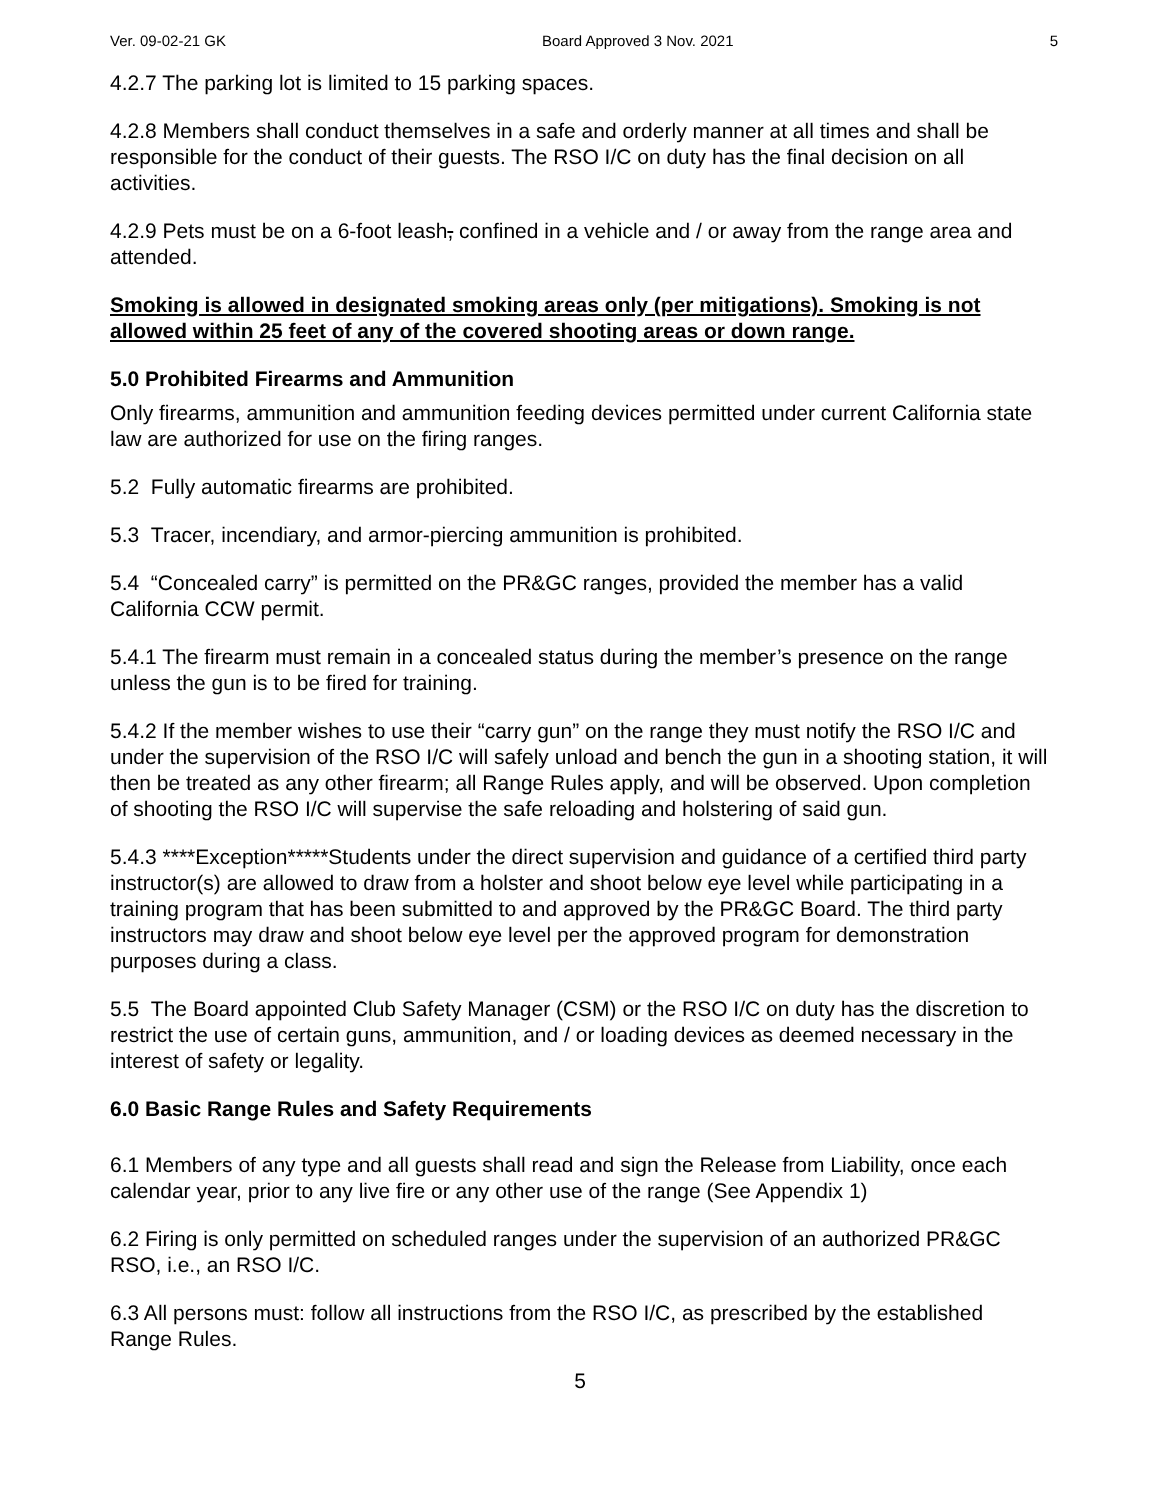Ver. 09-02-21 GK Board Approved 3 Nov. 2021 5
4.2.7 The parking lot is limited to 15 parking spaces.
4.2.8 Members shall conduct themselves in a safe and orderly manner at all times and shall be responsible for the conduct of their guests. The RSO I/C on duty has the final decision on all activities.
4.2.9 Pets must be on a 6-foot leash, confined in a vehicle and / or away from the range area and attended.
Smoking is allowed in designated smoking areas only (per mitigations). Smoking is not allowed within 25 feet of any of the covered shooting areas or down range.
5.0 Prohibited Firearms and Ammunition
Only firearms, ammunition and ammunition feeding devices permitted under current California state law are authorized for use on the firing ranges.
5.2 Fully automatic firearms are prohibited.
5.3 Tracer, incendiary, and armor-piercing ammunition is prohibited.
5.4 “Concealed carry” is permitted on the PR&GC ranges, provided the member has a valid California CCW permit.
5.4.1 The firearm must remain in a concealed status during the member’s presence on the range unless the gun is to be fired for training.
5.4.2 If the member wishes to use their “carry gun” on the range they must notify the RSO I/C and under the supervision of the RSO I/C will safely unload and bench the gun in a shooting station, it will then be treated as any other firearm; all Range Rules apply, and will be observed. Upon completion of shooting the RSO I/C will supervise the safe reloading and holstering of said gun.
5.4.3 ****Exception*****Students under the direct supervision and guidance of a certified third party instructor(s) are allowed to draw from a holster and shoot below eye level while participating in a training program that has been submitted to and approved by the PR&GC Board. The third party instructors may draw and shoot below eye level per the approved program for demonstration purposes during a class.
5.5 The Board appointed Club Safety Manager (CSM) or the RSO I/C on duty has the discretion to restrict the use of certain guns, ammunition, and / or loading devices as deemed necessary in the interest of safety or legality.
6.0 Basic Range Rules and Safety Requirements
6.1 Members of any type and all guests shall read and sign the Release from Liability, once each calendar year, prior to any live fire or any other use of the range (See Appendix 1)
6.2 Firing is only permitted on scheduled ranges under the supervision of an authorized PR&GC RSO, i.e., an RSO I/C.
6.3 All persons must: follow all instructions from the RSO I/C, as prescribed by the established Range Rules.
5